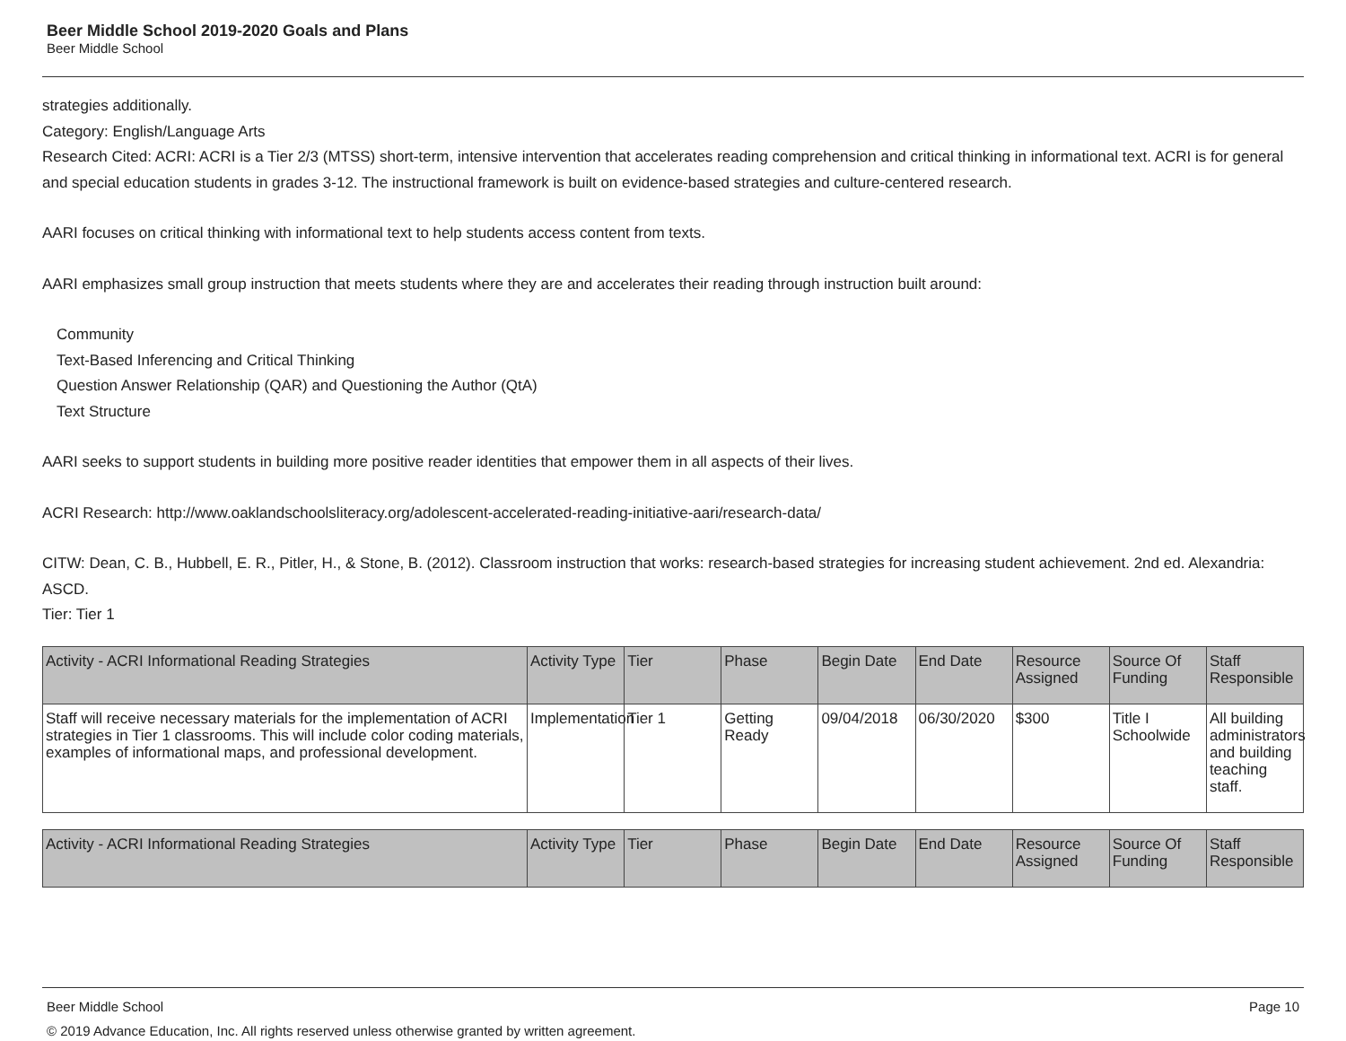Beer Middle School 2019-2020 Goals and Plans
Beer Middle School
strategies additionally.
Category: English/Language Arts
Research Cited: ACRI: ACRI is a Tier 2/3 (MTSS) short-term, intensive intervention that accelerates reading comprehension and critical thinking in informational text. ACRI is for general and special education students in grades 3-12. The instructional framework is built on evidence-based strategies and culture-centered research.
AARI focuses on critical thinking with informational text to help students access content from texts.
AARI emphasizes small group instruction that meets students where they are and accelerates their reading through instruction built around:
Community
Text-Based Inferencing and Critical Thinking
Question Answer Relationship (QAR) and Questioning the Author (QtA)
Text Structure
AARI seeks to support students in building more positive reader identities that empower them in all aspects of their lives.
ACRI Research: http://www.oaklandschoolsliteracy.org/adolescent-accelerated-reading-initiative-aari/research-data/
CITW: Dean, C. B., Hubbell, E. R., Pitler, H., & Stone, B. (2012). Classroom instruction that works: research-based strategies for increasing student achievement. 2nd ed. Alexandria: ASCD.
Tier: Tier 1
| Activity - ACRI Informational Reading Strategies | Activity Type | Tier | Phase | Begin Date | End Date | Resource Assigned | Source Of Funding | Staff Responsible |
| --- | --- | --- | --- | --- | --- | --- | --- | --- |
| Staff will receive necessary materials for the implementation of ACRI strategies in Tier 1 classrooms. This will include color coding materials, examples of informational maps, and professional development. | Implementation | Tier 1 | Getting Ready | 09/04/2018 | 06/30/2020 | $300 | Title I Schoolwide | All building administrators and building teaching staff. |
| Activity - ACRI Informational Reading Strategies | Activity Type | Tier | Phase | Begin Date | End Date | Resource Assigned | Source Of Funding | Staff Responsible |
| --- | --- | --- | --- | --- | --- | --- | --- | --- |
Page 10 Beer Middle School
© 2019 Advance Education, Inc. All rights reserved unless otherwise granted by written agreement.